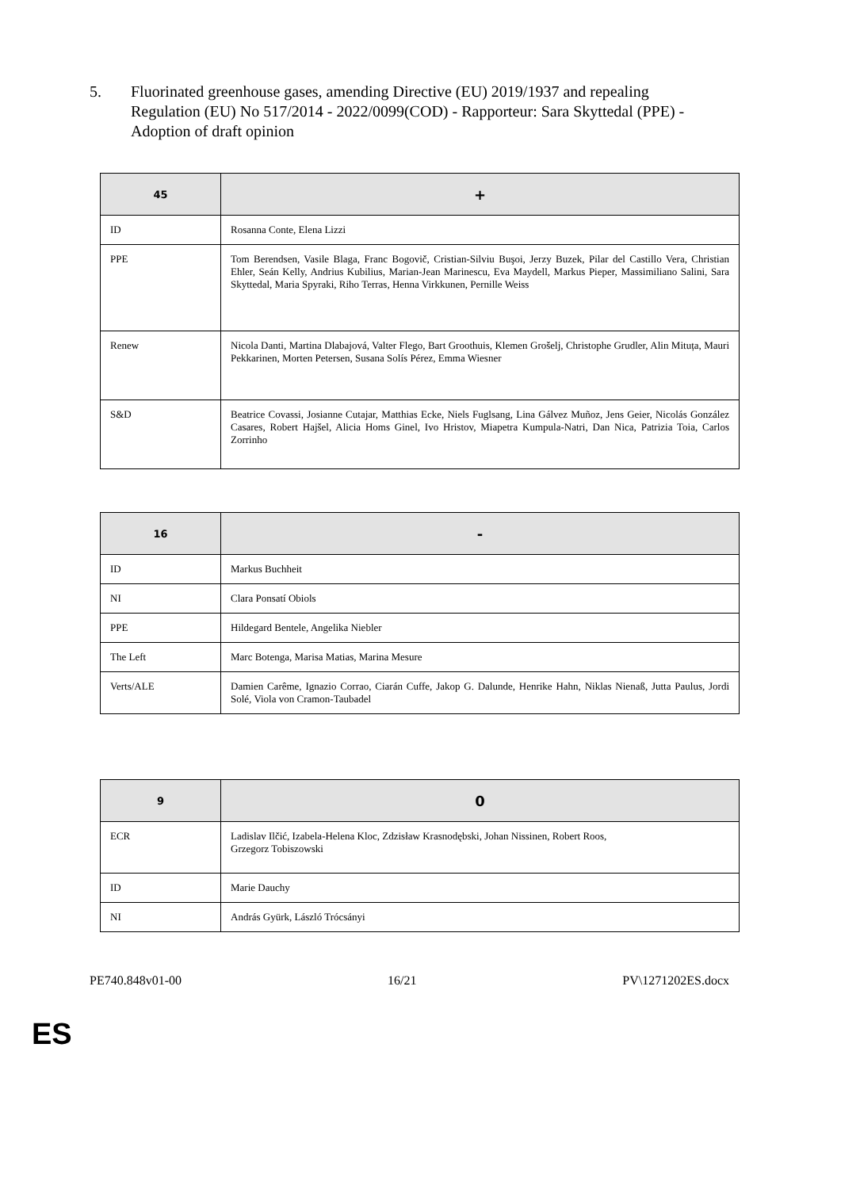5. Fluorinated greenhouse gases, amending Directive (EU) 2019/1937 and repealing Regulation (EU) No 517/2014 - 2022/0099(COD) - Rapporteur: Sara Skyttedal (PPE) - Adoption of draft opinion
| 45 | + |
| --- | --- |
| ID | Rosanna Conte, Elena Lizzi |
| PPE | Tom Berendsen, Vasile Blaga, Franc Bogovič, Cristian-Silviu Buşoi, Jerzy Buzek, Pilar del Castillo Vera, Christian Ehler, Seán Kelly, Andrius Kubilius, Marian-Jean Marinescu, Eva Maydell, Markus Pieper, Massimiliano Salini, Sara Skyttedal, Maria Spyraki, Riho Terras, Henna Virkkunen, Pernille Weiss |
| Renew | Nicola Danti, Martina Dlabajová, Valter Flego, Bart Groothuis, Klemen Grošelj, Christophe Grudler, Alin Mituța, Mauri Pekkarinen, Morten Petersen, Susana Solís Pérez, Emma Wiesner |
| S&D | Beatrice Covassi, Josianne Cutajar, Matthias Ecke, Niels Fuglsang, Lina Gálvez Muñoz, Jens Geier, Nicolás González Casares, Robert Hajšel, Alicia Homs Ginel, Ivo Hristov, Miapetra Kumpula-Natri, Dan Nica, Patrizia Toia, Carlos Zorrinho |
| 16 | - |
| --- | --- |
| ID | Markus Buchheit |
| NI | Clara Ponsatí Obiols |
| PPE | Hildegard Bentele, Angelika Niebler |
| The Left | Marc Botenga, Marisa Matias, Marina Mesure |
| Verts/ALE | Damien Carême, Ignazio Corrao, Ciarán Cuffe, Jakop G. Dalunde, Henrike Hahn, Niklas Nienaß, Jutta Paulus, Jordi Solé, Viola von Cramon-Taubadel |
| 9 | 0 |
| --- | --- |
| ECR | Ladislav Ilčić, Izabela-Helena Kloc, Zdzisław Krasnodębski, Johan Nissinen, Robert Roos, Grzegorz Tobiszowski |
| ID | Marie Dauchy |
| NI | András Gyürk, László Trócsányi |
PE740.848v01-00 16/21 PV\1271202ES.docx
ES